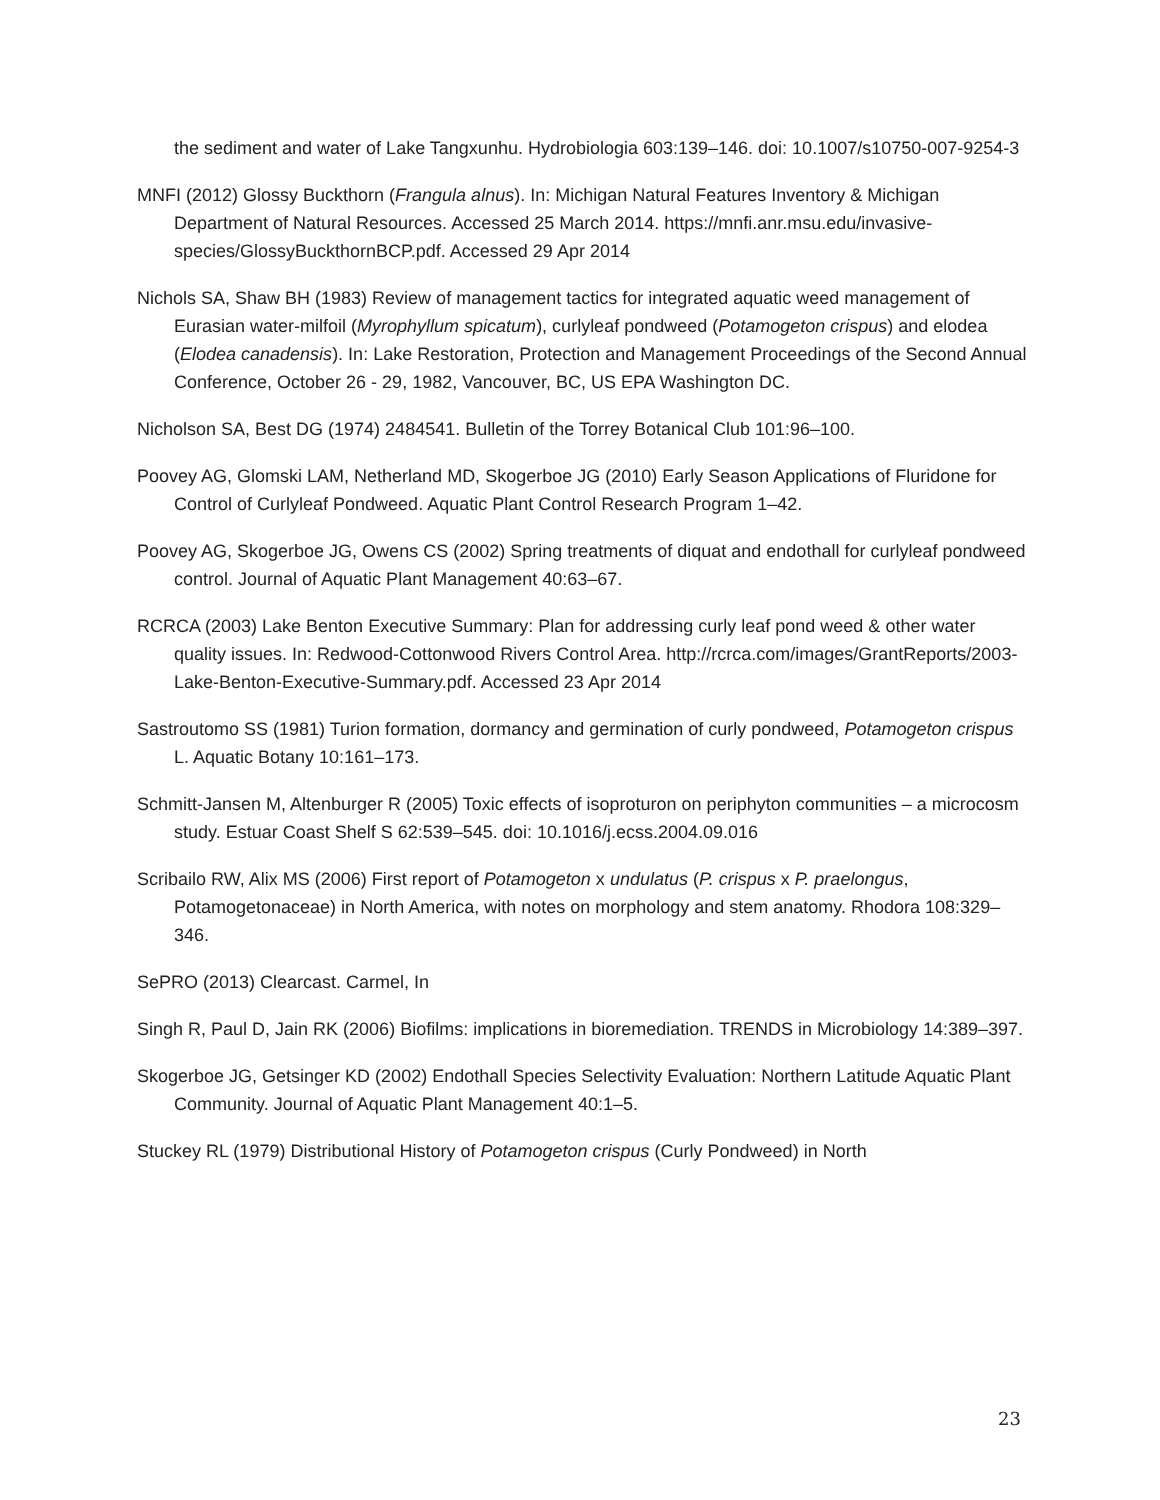the sediment and water of Lake Tangxunhu. Hydrobiologia 603:139–146. doi: 10.1007/s10750-007-9254-3
MNFI (2012) Glossy Buckthorn (Frangula alnus). In: Michigan Natural Features Inventory & Michigan Department of Natural Resources. Accessed 25 March 2014. https://mnfi.anr.msu.edu/invasive-species/GlossyBuckthornBCP.pdf. Accessed 29 Apr 2014
Nichols SA, Shaw BH (1983) Review of management tactics for integrated aquatic weed management of Eurasian water-milfoil (Myrophyllum spicatum), curlyleaf pondweed (Potamogeton crispus) and elodea (Elodea canadensis). In: Lake Restoration, Protection and Management Proceedings of the Second Annual Conference, October 26 - 29, 1982, Vancouver, BC, US EPA Washington DC.
Nicholson SA, Best DG (1974) 2484541. Bulletin of the Torrey Botanical Club 101:96–100.
Poovey AG, Glomski LAM, Netherland MD, Skogerboe JG (2010) Early Season Applications of Fluridone for Control of Curlyleaf Pondweed. Aquatic Plant Control Research Program 1–42.
Poovey AG, Skogerboe JG, Owens CS (2002) Spring treatments of diquat and endothall for curlyleaf pondweed control. Journal of Aquatic Plant Management 40:63–67.
RCRCA (2003) Lake Benton Executive Summary: Plan for addressing curly leaf pond weed & other water quality issues. In: Redwood-Cottonwood Rivers Control Area. http://rcrca.com/images/GrantReports/2003-Lake-Benton-Executive-Summary.pdf. Accessed 23 Apr 2014
Sastroutomo SS (1981) Turion formation, dormancy and germination of curly pondweed, Potamogeton crispus L. Aquatic Botany 10:161–173.
Schmitt-Jansen M, Altenburger R (2005) Toxic effects of isoproturon on periphyton communities – a microcosm study. Estuar Coast Shelf S 62:539–545. doi: 10.1016/j.ecss.2004.09.016
Scribailo RW, Alix MS (2006) First report of Potamogeton x undulatus (P. crispus x P. praelongus, Potamogetonaceae) in North America, with notes on morphology and stem anatomy. Rhodora 108:329–346.
SePRO (2013) Clearcast. Carmel, In
Singh R, Paul D, Jain RK (2006) Biofilms: implications in bioremediation. TRENDS in Microbiology 14:389–397.
Skogerboe JG, Getsinger KD (2002) Endothall Species Selectivity Evaluation: Northern Latitude Aquatic Plant Community. Journal of Aquatic Plant Management 40:1–5.
Stuckey RL (1979) Distributional History of Potamogeton crispus (Curly Pondweed) in North
23